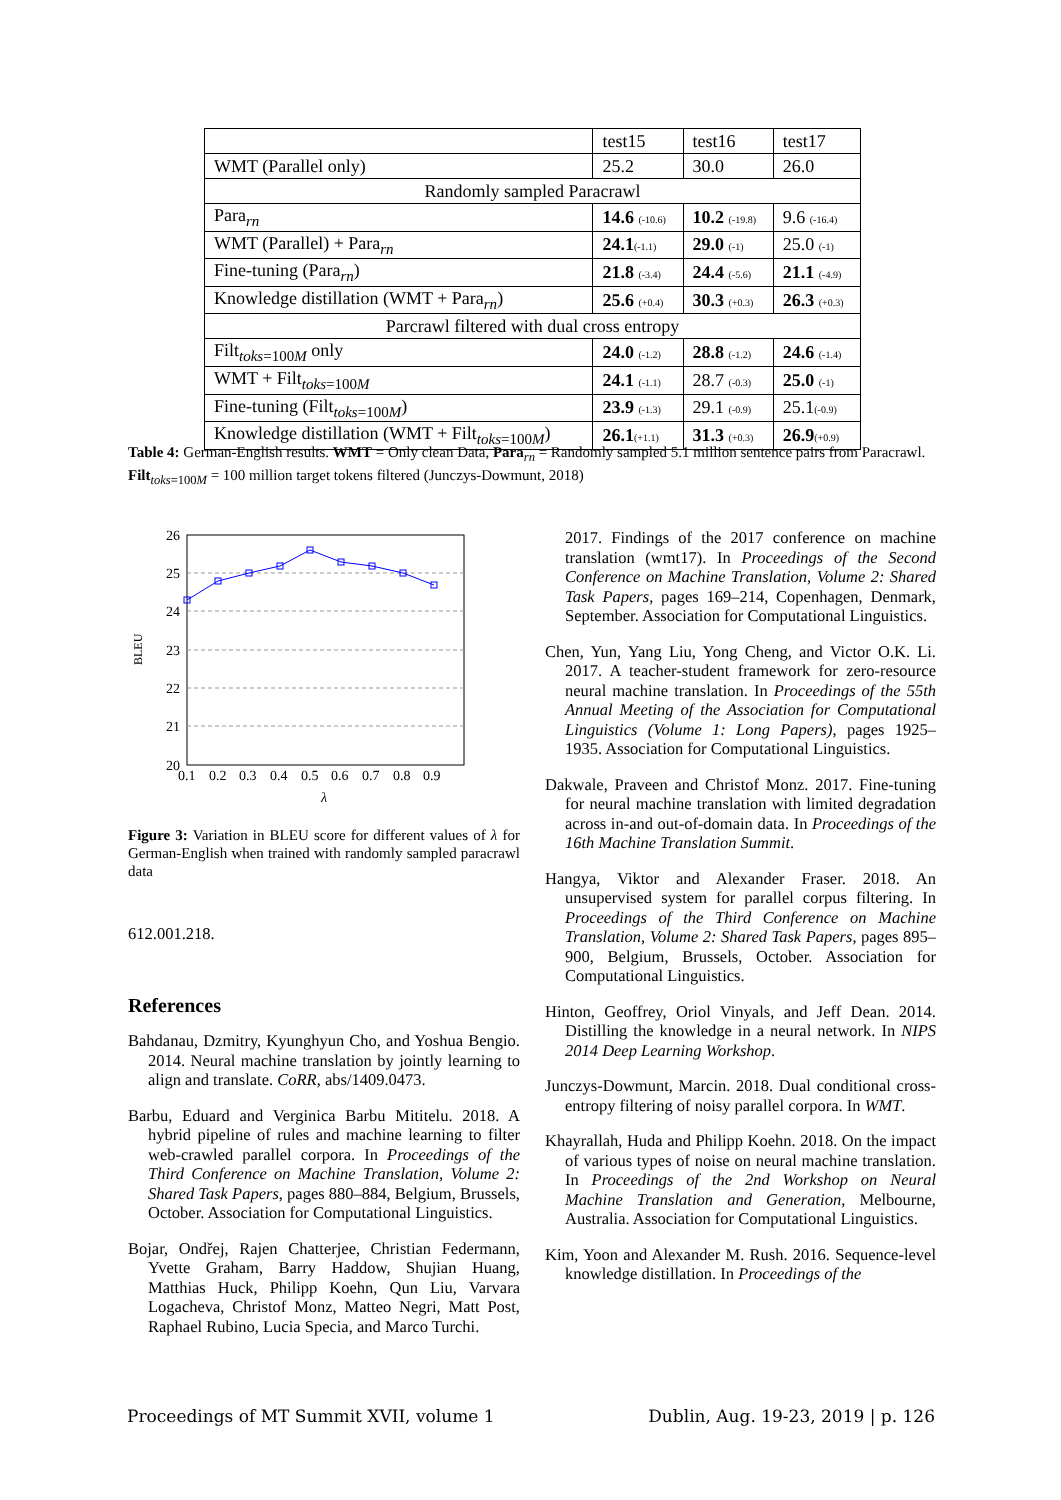| | test15 | test16 | test17 |
| WMT (Parallel only) | 25.2 | 30.0 | 26.0 |
| Randomly sampled Paracrawl | | | |
| Para<sub>rn</sub> | 14.6 (-10.6) | 10.2 (-19.8) | 9.6 (-16.4) |
| WMT (Parallel) + Para<sub>rn</sub> | 24.1 (-1.1) | 29.0 (-1) | 25.0 (-1) |
| Fine-tuning (Para<sub>rn</sub>) | 21.8 (-3.4) | 24.4 (-5.6) | 21.1 (-4.9) |
| Knowledge distillation (WMT + Para<sub>rn</sub>) | 25.6 (+0.4) | 30.3 (+0.3) | 26.3 (+0.3) |
| Parcrawl filtered with dual cross entropy | | | |
| Filt<sub>toks=100M</sub> only | 24.0 (-1.2) | 28.8 (-1.2) | 24.6 (-1.4) |
| WMT + Filt<sub>toks=100M</sub> | 24.1 (-1.1) | 28.7 (-0.3) | 25.0 (-1) |
| Fine-tuning (Filt<sub>toks=100M</sub>) | 23.9 (-1.3) | 29.1 (-0.9) | 25.1 (-0.9) |
| Knowledge distillation (WMT + Filt<sub>toks=100M</sub>) | 26.1 (+1.1) | 31.3 (+0.3) | 26.9 (+0.9) |
Table 4: German-English results. WMT = Only clean Data, Para<sub>rn</sub> = Randomly sampled 5.1 million sentence pairs from Paracrawl. Filt<sub>toks=100M</sub> = 100 million target tokens filtered (Junczys-Dowmunt, 2018)
26
25
24
23
22
21
20
0.1
0.2
0.3
0.4
0.5
0.6
0.7
0.8
0.9
λ
BLEU
Figure 3: Variation in BLEU score for different values of λ for German-English when trained with randomly sampled paracrawl data
612.001.218.
References
Bahdanau, Dzmitry, Kyunghyun Cho, and Yoshua Bengio. 2014. Neural machine translation by jointly learning to align and translate. CoRR, abs/1409.0473.
Barbu, Eduard and Verginica Barbu Mititelu. 2018. A hybrid pipeline of rules and machine learning to filter web-crawled parallel corpora. In Proceedings of the Third Conference on Machine Translation, Volume 2: Shared Task Papers, pages 880–884, Belgium, Brussels, October. Association for Computational Linguistics.
Bojar, Ondřej, Rajen Chatterjee, Christian Federmann, Yvette Graham, Barry Haddow, Shujian Huang, Matthias Huck, Philipp Koehn, Qun Liu, Varvara Logacheva, Christof Monz, Matteo Negri, Matt Post, Raphael Rubino, Lucia Specia, and Marco Turchi.
2017. Findings of the 2017 conference on machine translation (wmt17). In Proceedings of the Second Conference on Machine Translation, Volume 2: Shared Task Papers, pages 169–214, Copenhagen, Denmark, September. Association for Computational Linguistics.
Chen, Yun, Yang Liu, Yong Cheng, and Victor O.K. Li. 2017. A teacher-student framework for zero-resource neural machine translation. In Proceedings of the 55th Annual Meeting of the Association for Computational Linguistics (Volume 1: Long Papers), pages 1925–1935. Association for Computational Linguistics.
Dakwale, Praveen and Christof Monz. 2017. Fine-tuning for neural machine translation with limited degradation across in-and out-of-domain data. In Proceedings of the 16th Machine Translation Summit.
Hangya, Viktor and Alexander Fraser. 2018. An unsupervised system for parallel corpus filtering. In Proceedings of the Third Conference on Machine Translation, Volume 2: Shared Task Papers, pages 895–900, Belgium, Brussels, October. Association for Computational Linguistics.
Hinton, Geoffrey, Oriol Vinyals, and Jeff Dean. 2014. Distilling the knowledge in a neural network. In NIPS 2014 Deep Learning Workshop.
Junczys-Dowmunt, Marcin. 2018. Dual conditional cross-entropy filtering of noisy parallel corpora. In WMT.
Khayrallah, Huda and Philipp Koehn. 2018. On the impact of various types of noise on neural machine translation. In Proceedings of the 2nd Workshop on Neural Machine Translation and Generation, Melbourne, Australia. Association for Computational Linguistics.
Kim, Yoon and Alexander M. Rush. 2016. Sequence-level knowledge distillation. In Proceedings of the
Proceedings of MT Summit XVII, volume 1 Dublin, Aug. 19-23, 2019 | p. 126